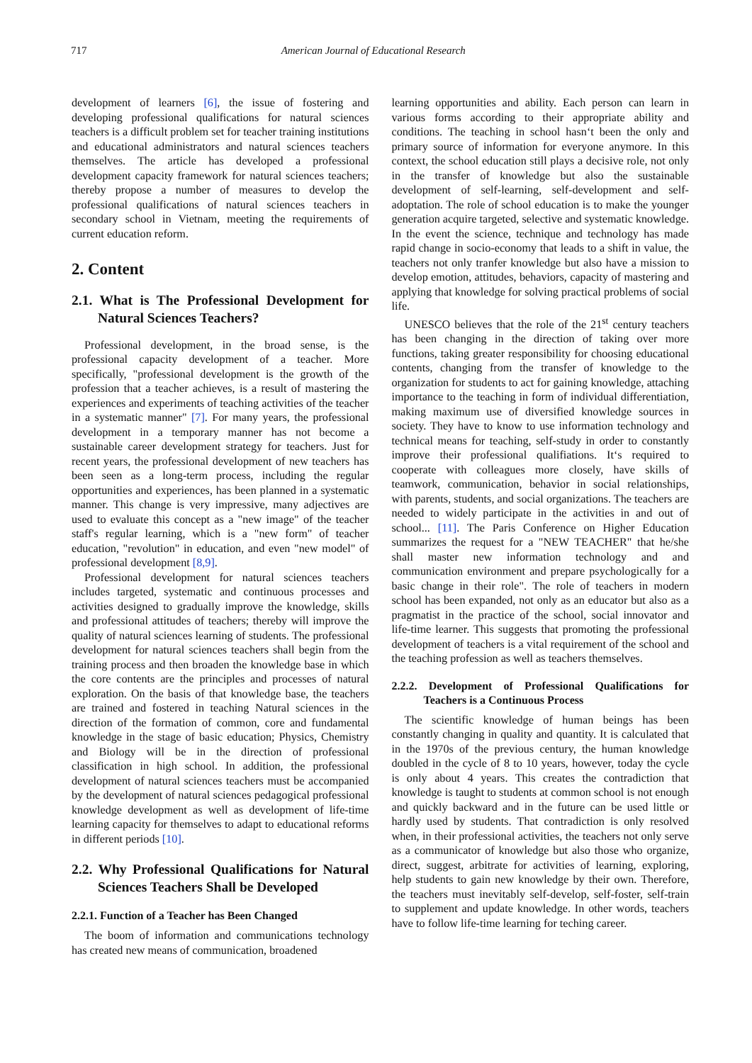717 American Journal of Educational Research
development of learners [6], the issue of fostering and developing professional qualifications for natural sciences teachers is a difficult problem set for teacher training institutions and educational administrators and natural sciences teachers themselves. The article has developed a professional development capacity framework for natural sciences teachers; thereby propose a number of measures to develop the professional qualifications of natural sciences teachers in secondary school in Vietnam, meeting the requirements of current education reform.
2. Content
2.1. What is The Professional Development for Natural Sciences Teachers?
Professional development, in the broad sense, is the professional capacity development of a teacher. More specifically, "professional development is the growth of the profession that a teacher achieves, is a result of mastering the experiences and experiments of teaching activities of the teacher in a systematic manner" [7]. For many years, the professional development in a temporary manner has not become a sustainable career development strategy for teachers. Just for recent years, the professional development of new teachers has been seen as a long-term process, including the regular opportunities and experiences, has been planned in a systematic manner. This change is very impressive, many adjectives are used to evaluate this concept as a "new image" of the teacher staff's regular learning, which is a "new form" of teacher education, "revolution" in education, and even "new model" of professional development [8,9].
Professional development for natural sciences teachers includes targeted, systematic and continuous processes and activities designed to gradually improve the knowledge, skills and professional attitudes of teachers; thereby will improve the quality of natural sciences learning of students. The professional development for natural sciences teachers shall begin from the training process and then broaden the knowledge base in which the core contents are the principles and processes of natural exploration. On the basis of that knowledge base, the teachers are trained and fostered in teaching Natural sciences in the direction of the formation of common, core and fundamental knowledge in the stage of basic education; Physics, Chemistry and Biology will be in the direction of professional classification in high school. In addition, the professional development of natural sciences teachers must be accompanied by the development of natural sciences pedagogical professional knowledge development as well as development of life-time learning capacity for themselves to adapt to educational reforms in different periods [10].
2.2. Why Professional Qualifications for Natural Sciences Teachers Shall be Developed
2.2.1. Function of a Teacher has Been Changed
The boom of information and communications technology has created new means of communication, broadened
learning opportunities and ability. Each person can learn in various forms according to their appropriate ability and conditions. The teaching in school hasn‘t been the only and primary source of information for everyone anymore. In this context, the school education still plays a decisive role, not only in the transfer of knowledge but also the sustainable development of self-learning, self-development and self-adoptation. The role of school education is to make the younger generation acquire targeted, selective and systematic knowledge. In the event the science, technique and technology has made rapid change in socio-economy that leads to a shift in value, the teachers not only tranfer knowledge but also have a mission to develop emotion, attitudes, behaviors, capacity of mastering and applying that knowledge for solving practical problems of social life.
UNESCO believes that the role of the 21<sup>st</sup> century teachers has been changing in the direction of taking over more functions, taking greater responsibility for choosing educational contents, changing from the transfer of knowledge to the organization for students to act for gaining knowledge, attaching importance to the teaching in form of individual differentiation, making maximum use of diversified knowledge sources in society. They have to know to use information technology and technical means for teaching, self-study in order to constantly improve their professional qualifiations. It‘s required to cooperate with colleagues more closely, have skills of teamwork, communication, behavior in social relationships, with parents, students, and social organizations. The teachers are needed to widely participate in the activities in and out of school... [11]. The Paris Conference on Higher Education summarizes the request for a "NEW TEACHER" that he/she shall master new information technology and and communication environment and prepare psychologically for a basic change in their role". The role of teachers in modern school has been expanded, not only as an educator but also as a pragmatist in the practice of the school, social innovator and life-time learner. This suggests that promoting the professional development of teachers is a vital requirement of the school and the teaching profession as well as teachers themselves.
2.2.2. Development of Professional Qualifications for Teachers is a Continuous Process
The scientific knowledge of human beings has been constantly changing in quality and quantity. It is calculated that in the 1970s of the previous century, the human knowledge doubled in the cycle of 8 to 10 years, however, today the cycle is only about 4 years. This creates the contradiction that knowledge is taught to students at common school is not enough and quickly backward and in the future can be used little or hardly used by students. That contradiction is only resolved when, in their professional activities, the teachers not only serve as a communicator of knowledge but also those who organize, direct, suggest, arbitrate for activities of learning, exploring, help students to gain new knowledge by their own. Therefore, the teachers must inevitably self-develop, self-foster, self-train to supplement and update knowledge. In other words, teachers have to follow life-time learning for teching career.